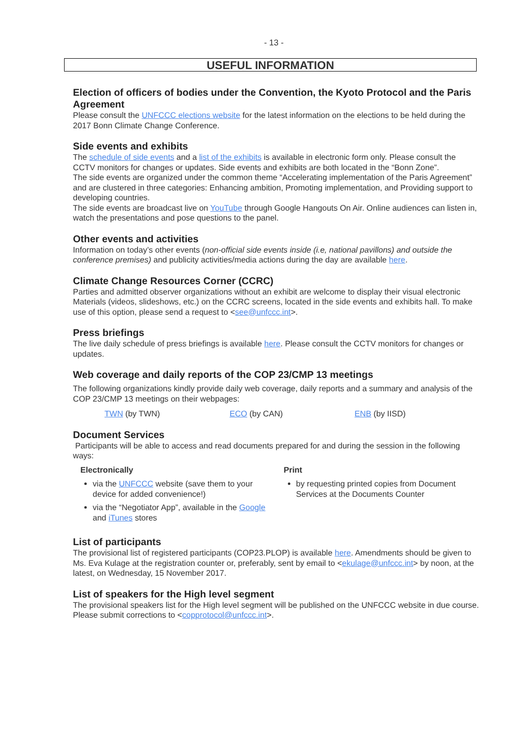- 13 -
USEFUL INFORMATION
Election of officers of bodies under the Convention, the Kyoto Protocol and the Paris Agreement
Please consult the UNFCCC elections website for the latest information on the elections to be held during the 2017 Bonn Climate Change Conference.
Side events and exhibits
The schedule of side events and a list of the exhibits is available in electronic form only. Please consult the CCTV monitors for changes or updates. Side events and exhibits are both located in the “Bonn Zone”.
The side events are organized under the common theme “Accelerating implementation of the Paris Agreement” and are clustered in three categories: Enhancing ambition, Promoting implementation, and Providing support to developing countries.
The side events are broadcast live on YouTube through Google Hangouts On Air. Online audiences can listen in, watch the presentations and pose questions to the panel.
Other events and activities
Information on today’s other events (non-official side events inside (i.e, national pavillons) and outside the conference premises) and publicity activities/media actions during the day are available here.
Climate Change Resources Corner (CCRC)
Parties and admitted observer organizations without an exhibit are welcome to display their visual electronic Materials (videos, slideshows, etc.) on the CCRC screens, located in the side events and exhibits hall. To make use of this option, please send a request to <see@unfccc.int>.
Press briefings
The live daily schedule of press briefings is available here. Please consult the CCTV monitors for changes or updates.
Web coverage and daily reports of the COP 23/CMP 13 meetings
The following organizations kindly provide daily web coverage, daily reports and a summary and analysis of the COP 23/CMP 13 meetings on their webpages:
TWN (by TWN) ECO (by CAN) ENB (by IISD)
Document Services
Participants will be able to access and read documents prepared for and during the session in the following ways:
Electronically
via the UNFCCC website (save them to your device for added convenience!)
via the “Negotiator App”, available in the Google and iTunes stores
Print
by requesting printed copies from Document Services at the Documents Counter
List of participants
The provisional list of registered participants (COP23.PLOP) is available here. Amendments should be given to Ms. Eva Kulage at the registration counter or, preferably, sent by email to <ekulage@unfccc.int> by noon, at the latest, on Wednesday, 15 November 2017.
List of speakers for the High level segment
The provisional speakers list for the High level segment will be published on the UNFCCC website in due course. Please submit corrections to <copprotocol@unfccc.int>.